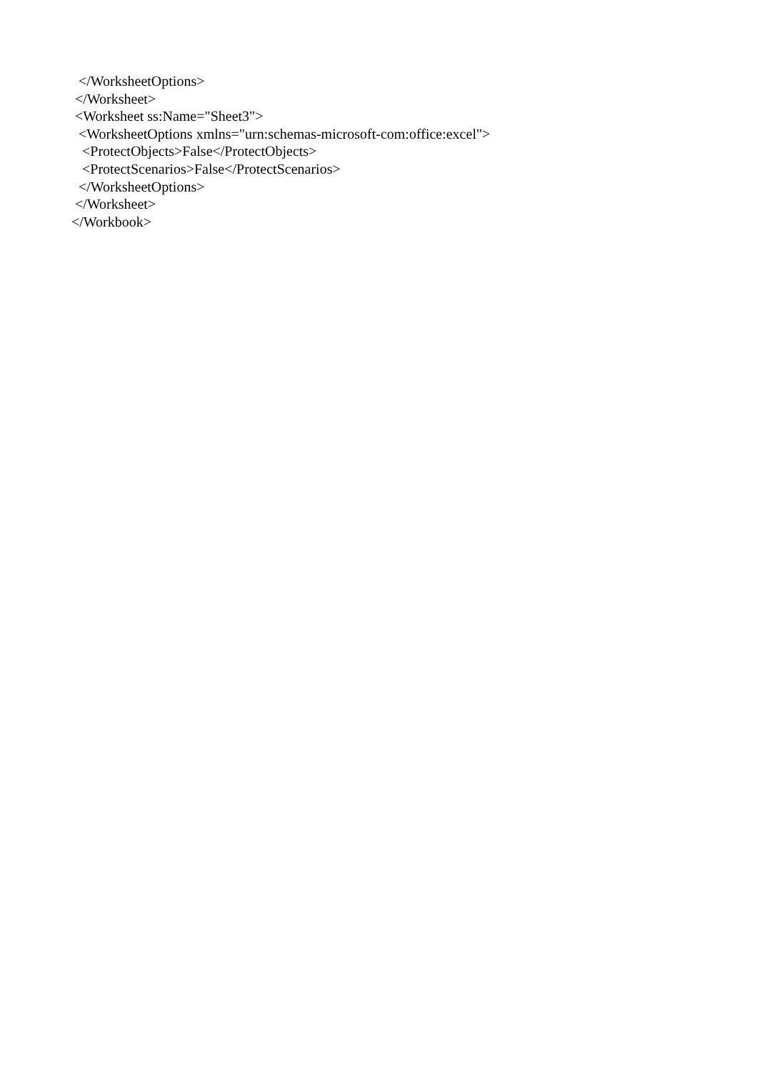</WorksheetOptions> </Worksheet> <Worksheet ss:Name="Sheet3"> <WorksheetOptions xmlns="urn:schemas-microsoft-com:office:excel"> <ProtectObjects>False</ProtectObjects> <ProtectScenarios>False</ProtectScenarios> </WorksheetOptions> </Worksheet> </Workbook>